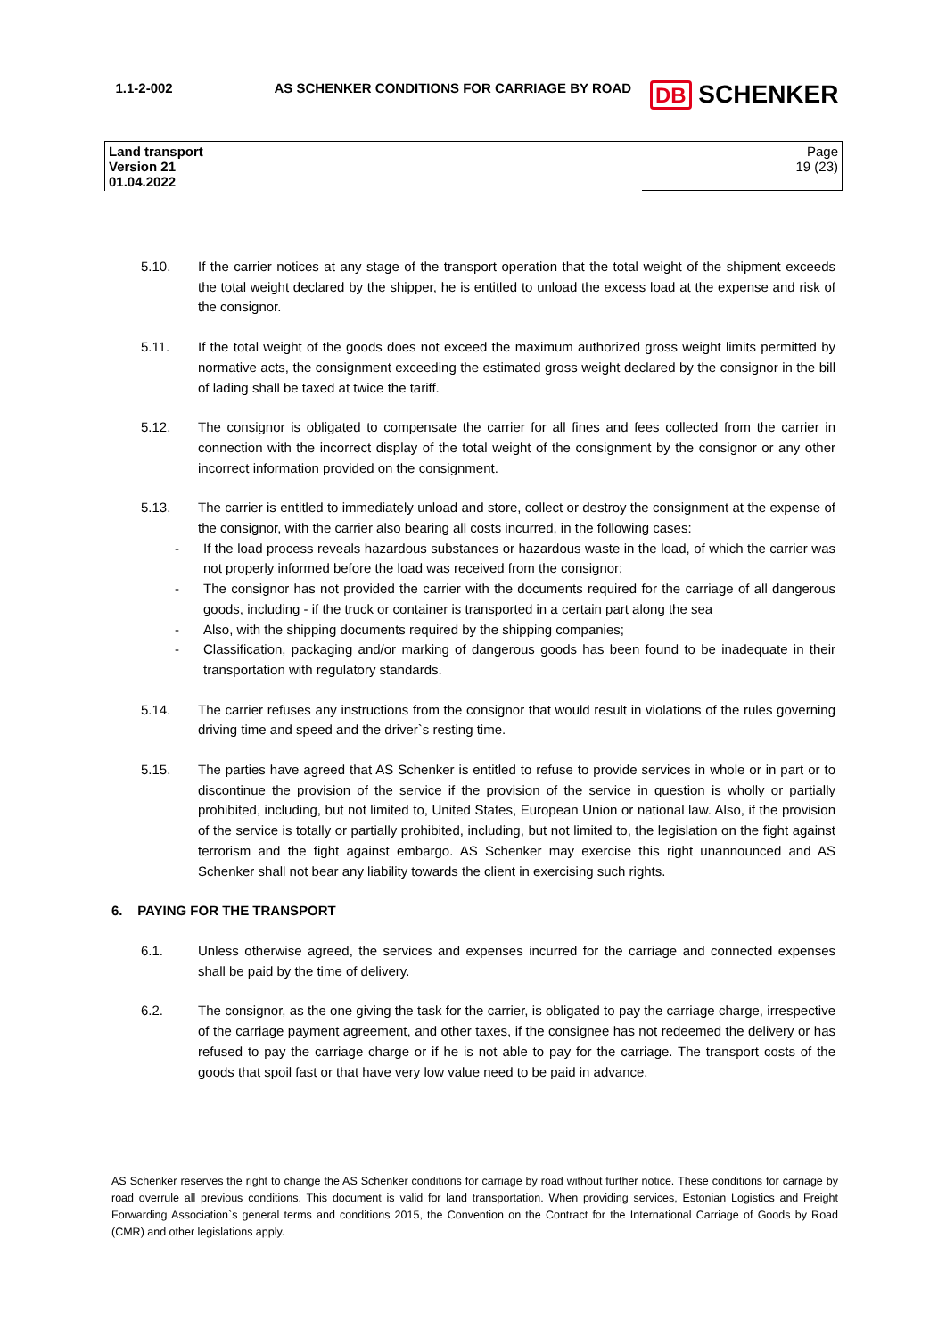| 1.1-2-002 | AS SCHENKER CONDITIONS FOR CARRIAGE BY ROAD | DB SCHENKER |
| Land transport Version 21 01.04.2022 | | Page 19 (23) |
5.10. If the carrier notices at any stage of the transport operation that the total weight of the shipment exceeds the total weight declared by the shipper, he is entitled to unload the excess load at the expense and risk of the consignor.
5.11. If the total weight of the goods does not exceed the maximum authorized gross weight limits permitted by normative acts, the consignment exceeding the estimated gross weight declared by the consignor in the bill of lading shall be taxed at twice the tariff.
5.12. The consignor is obligated to compensate the carrier for all fines and fees collected from the carrier in connection with the incorrect display of the total weight of the consignment by the consignor or any other incorrect information provided on the consignment.
5.13. The carrier is entitled to immediately unload and store, collect or destroy the consignment at the expense of the consignor, with the carrier also bearing all costs incurred, in the following cases:
- If the load process reveals hazardous substances or hazardous waste in the load, of which the carrier was not properly informed before the load was received from the consignor;
- The consignor has not provided the carrier with the documents required for the carriage of all dangerous goods, including - if the truck or container is transported in a certain part along the sea
- Also, with the shipping documents required by the shipping companies;
- Classification, packaging and/or marking of dangerous goods has been found to be inadequate in their transportation with regulatory standards.
5.14. The carrier refuses any instructions from the consignor that would result in violations of the rules governing driving time and speed and the driver`s resting time.
5.15. The parties have agreed that AS Schenker is entitled to refuse to provide services in whole or in part or to discontinue the provision of the service if the provision of the service in question is wholly or partially prohibited, including, but not limited to, United States, European Union or national law. Also, if the provision of the service is totally or partially prohibited, including, but not limited to, the legislation on the fight against terrorism and the fight against embargo. AS Schenker may exercise this right unannounced and AS Schenker shall not bear any liability towards the client in exercising such rights.
6. PAYING FOR THE TRANSPORT
6.1. Unless otherwise agreed, the services and expenses incurred for the carriage and connected expenses shall be paid by the time of delivery.
6.2. The consignor, as the one giving the task for the carrier, is obligated to pay the carriage charge, irrespective of the carriage payment agreement, and other taxes, if the consignee has not redeemed the delivery or has refused to pay the carriage charge or if he is not able to pay for the carriage. The transport costs of the goods that spoil fast or that have very low value need to be paid in advance.
AS Schenker reserves the right to change the AS Schenker conditions for carriage by road without further notice. These conditions for carriage by road overrule all previous conditions. This document is valid for land transportation. When providing services, Estonian Logistics and Freight Forwarding Association`s general terms and conditions 2015, the Convention on the Contract for the International Carriage of Goods by Road (CMR) and other legislations apply.